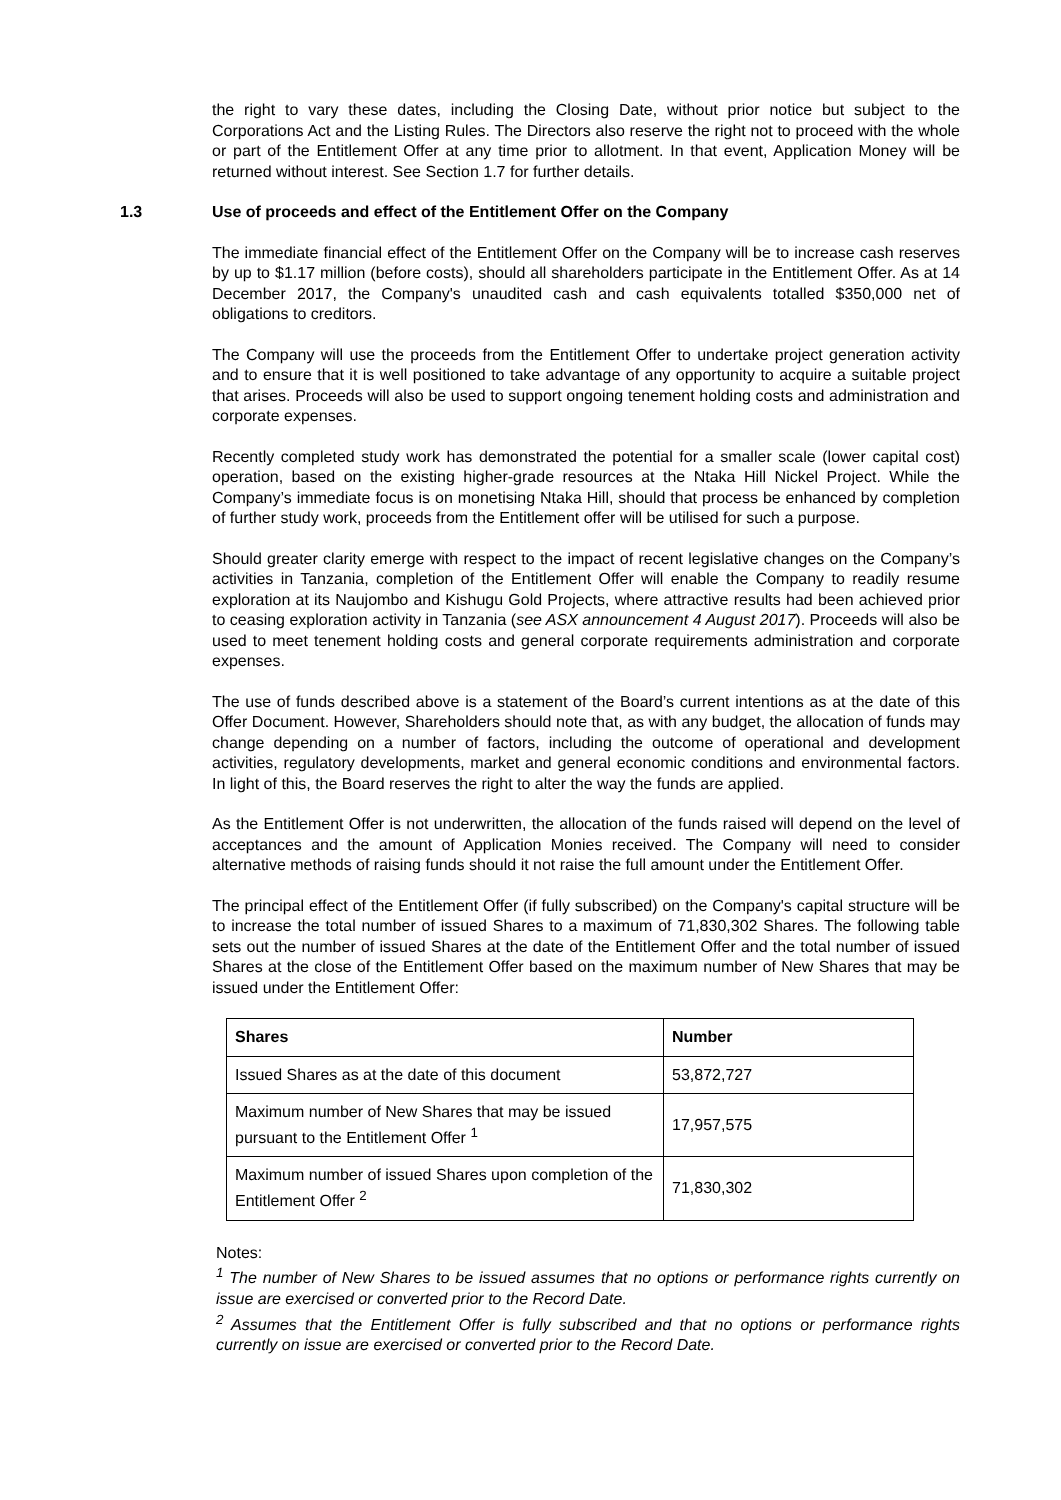the right to vary these dates, including the Closing Date, without prior notice but subject to the Corporations Act and the Listing Rules. The Directors also reserve the right not to proceed with the whole or part of the Entitlement Offer at any time prior to allotment. In that event, Application Money will be returned without interest. See Section 1.7 for further details.
1.3 Use of proceeds and effect of the Entitlement Offer on the Company
The immediate financial effect of the Entitlement Offer on the Company will be to increase cash reserves by up to $1.17 million (before costs), should all shareholders participate in the Entitlement Offer. As at 14 December 2017, the Company's unaudited cash and cash equivalents totalled $350,000 net of obligations to creditors.
The Company will use the proceeds from the Entitlement Offer to undertake project generation activity and to ensure that it is well positioned to take advantage of any opportunity to acquire a suitable project that arises. Proceeds will also be used to support ongoing tenement holding costs and administration and corporate expenses.
Recently completed study work has demonstrated the potential for a smaller scale (lower capital cost) operation, based on the existing higher-grade resources at the Ntaka Hill Nickel Project. While the Company’s immediate focus is on monetising Ntaka Hill, should that process be enhanced by completion of further study work, proceeds from the Entitlement offer will be utilised for such a purpose.
Should greater clarity emerge with respect to the impact of recent legislative changes on the Company’s activities in Tanzania, completion of the Entitlement Offer will enable the Company to readily resume exploration at its Naujombo and Kishugu Gold Projects, where attractive results had been achieved prior to ceasing exploration activity in Tanzania (see ASX announcement 4 August 2017). Proceeds will also be used to meet tenement holding costs and general corporate requirements administration and corporate expenses.
The use of funds described above is a statement of the Board’s current intentions as at the date of this Offer Document. However, Shareholders should note that, as with any budget, the allocation of funds may change depending on a number of factors, including the outcome of operational and development activities, regulatory developments, market and general economic conditions and environmental factors. In light of this, the Board reserves the right to alter the way the funds are applied.
As the Entitlement Offer is not underwritten, the allocation of the funds raised will depend on the level of acceptances and the amount of Application Monies received. The Company will need to consider alternative methods of raising funds should it not raise the full amount under the Entitlement Offer.
The principal effect of the Entitlement Offer (if fully subscribed) on the Company's capital structure will be to increase the total number of issued Shares to a maximum of 71,830,302 Shares. The following table sets out the number of issued Shares at the date of the Entitlement Offer and the total number of issued Shares at the close of the Entitlement Offer based on the maximum number of New Shares that may be issued under the Entitlement Offer:
| Shares | Number |
| --- | --- |
| Issued Shares as at the date of this document | 53,872,727 |
| Maximum number of New Shares that may be issued pursuant to the Entitlement Offer <sup>1</sup> | 17,957,575 |
| Maximum number of issued Shares upon completion of the Entitlement Offer <sup>2</sup> | 71,830,302 |
Notes:
<sup>1</sup> The number of New Shares to be issued assumes that no options or performance rights currently on issue are exercised or converted prior to the Record Date.
<sup>2</sup> Assumes that the Entitlement Offer is fully subscribed and that no options or performance rights currently on issue are exercised or converted prior to the Record Date.